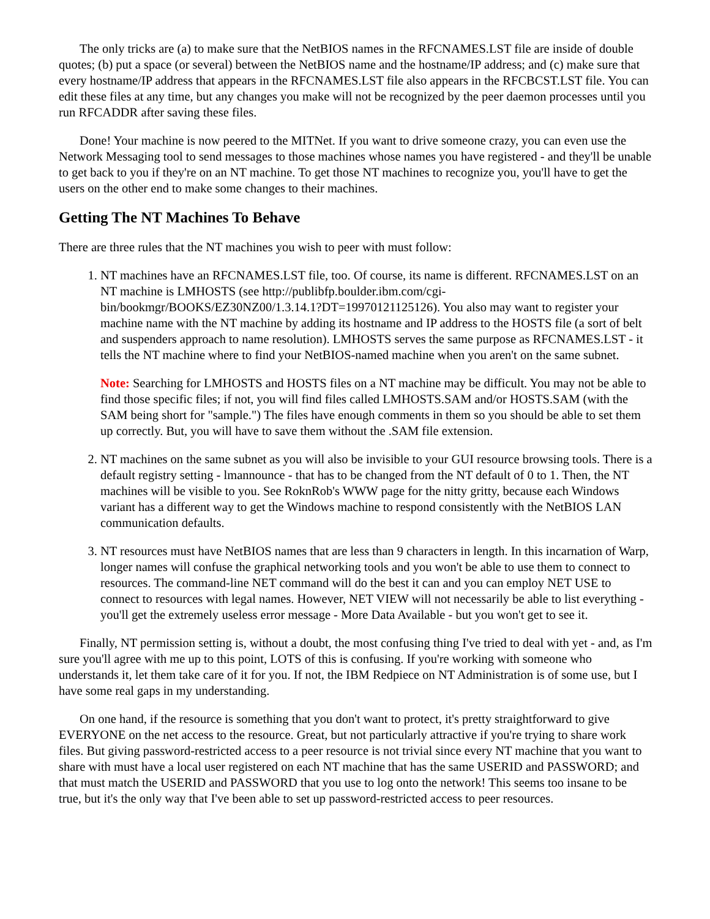The only tricks are (a) to make sure that the NetBIOS names in the RFCNAMES.LST file are inside of double quotes; (b) put a space (or several) between the NetBIOS name and the hostname/IP address; and (c) make sure that every hostname/IP address that appears in the RFCNAMES.LST file also appears in the RFCBCST.LST file. You can edit these files at any time, but any changes you make will not be recognized by the peer daemon processes until you run RFCADDR after saving these files.
Done! Your machine is now peered to the MITNet. If you want to drive someone crazy, you can even use the Network Messaging tool to send messages to those machines whose names you have registered - and they'll be unable to get back to you if they're on an NT machine. To get those NT machines to recognize you, you'll have to get the users on the other end to make some changes to their machines.
Getting The NT Machines To Behave
There are three rules that the NT machines you wish to peer with must follow:
1. NT machines have an RFCNAMES.LST file, too. Of course, its name is different. RFCNAMES.LST on an NT machine is LMHOSTS (see http://publibfp.boulder.ibm.com/cgi-bin/bookmgr/BOOKS/EZ30NZ00/1.3.14.1?DT=19970121125126). You also may want to register your machine name with the NT machine by adding its hostname and IP address to the HOSTS file (a sort of belt and suspenders approach to name resolution). LMHOSTS serves the same purpose as RFCNAMES.LST - it tells the NT machine where to find your NetBIOS-named machine when you aren't on the same subnet.
Note: Searching for LMHOSTS and HOSTS files on a NT machine may be difficult. You may not be able to find those specific files; if not, you will find files called LMHOSTS.SAM and/or HOSTS.SAM (with the SAM being short for "sample.") The files have enough comments in them so you should be able to set them up correctly. But, you will have to save them without the .SAM file extension.
2. NT machines on the same subnet as you will also be invisible to your GUI resource browsing tools. There is a default registry setting - lmannounce - that has to be changed from the NT default of 0 to 1. Then, the NT machines will be visible to you. See RoknRob's WWW page for the nitty gritty, because each Windows variant has a different way to get the Windows machine to respond consistently with the NetBIOS LAN communication defaults.
3. NT resources must have NetBIOS names that are less than 9 characters in length. In this incarnation of Warp, longer names will confuse the graphical networking tools and you won't be able to use them to connect to resources. The command-line NET command will do the best it can and you can employ NET USE to connect to resources with legal names. However, NET VIEW will not necessarily be able to list everything - you'll get the extremely useless error message - More Data Available - but you won't get to see it.
Finally, NT permission setting is, without a doubt, the most confusing thing I've tried to deal with yet - and, as I'm sure you'll agree with me up to this point, LOTS of this is confusing. If you're working with someone who understands it, let them take care of it for you. If not, the IBM Redpiece on NT Administration is of some use, but I have some real gaps in my understanding.
On one hand, if the resource is something that you don't want to protect, it's pretty straightforward to give EVERYONE on the net access to the resource. Great, but not particularly attractive if you're trying to share work files. But giving password-restricted access to a peer resource is not trivial since every NT machine that you want to share with must have a local user registered on each NT machine that has the same USERID and PASSWORD; and that must match the USERID and PASSWORD that you use to log onto the network! This seems too insane to be true, but it's the only way that I've been able to set up password-restricted access to peer resources.